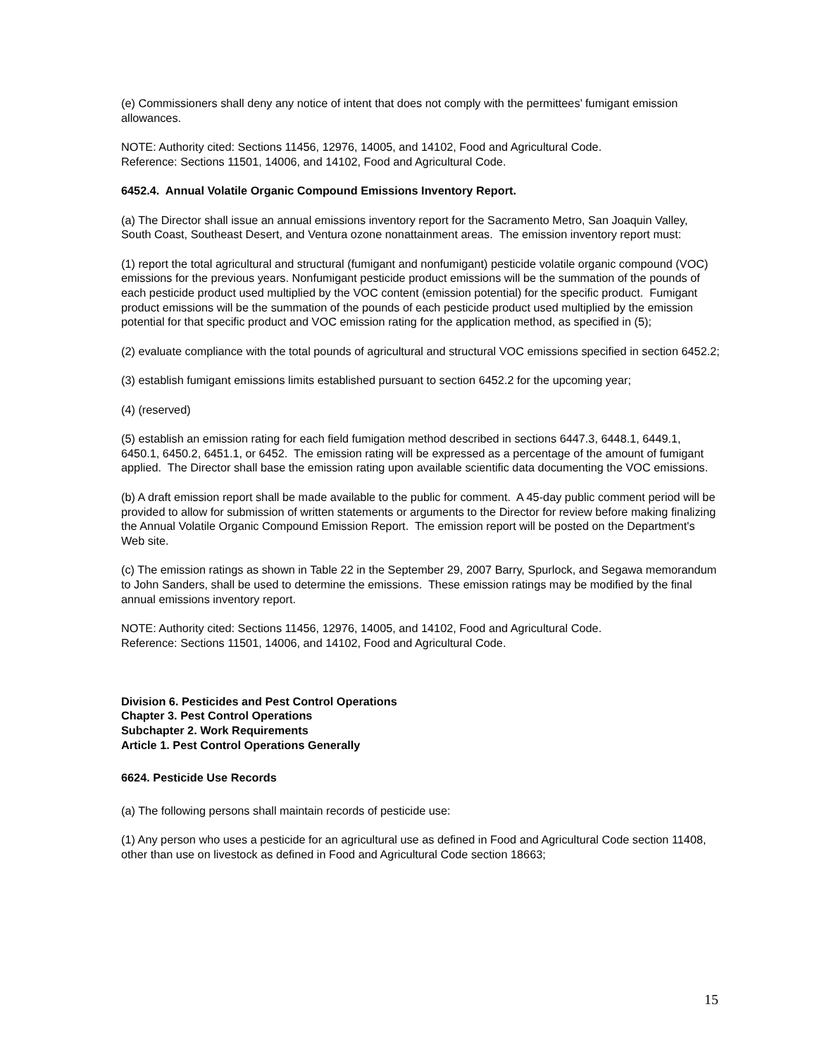(e) Commissioners shall deny any notice of intent that does not comply with the permittees’ fumigant emission allowances.
NOTE: Authority cited: Sections 11456, 12976, 14005, and 14102, Food and Agricultural Code.
Reference: Sections 11501, 14006, and 14102, Food and Agricultural Code.
6452.4. Annual Volatile Organic Compound Emissions Inventory Report.
(a) The Director shall issue an annual emissions inventory report for the Sacramento Metro, San Joaquin Valley, South Coast, Southeast Desert, and Ventura ozone nonattainment areas. The emission inventory report must:
(1) report the total agricultural and structural (fumigant and nonfumigant) pesticide volatile organic compound (VOC) emissions for the previous years. Nonfumigant pesticide product emissions will be the summation of the pounds of each pesticide product used multiplied by the VOC content (emission potential) for the specific product. Fumigant product emissions will be the summation of the pounds of each pesticide product used multiplied by the emission potential for that specific product and VOC emission rating for the application method, as specified in (5);
(2) evaluate compliance with the total pounds of agricultural and structural VOC emissions specified in section 6452.2;
(3) establish fumigant emissions limits established pursuant to section 6452.2 for the upcoming year;
(4) (reserved)
(5) establish an emission rating for each field fumigation method described in sections 6447.3, 6448.1, 6449.1, 6450.1, 6450.2, 6451.1, or 6452. The emission rating will be expressed as a percentage of the amount of fumigant applied. The Director shall base the emission rating upon available scientific data documenting the VOC emissions.
(b) A draft emission report shall be made available to the public for comment. A 45-day public comment period will be provided to allow for submission of written statements or arguments to the Director for review before making finalizing the Annual Volatile Organic Compound Emission Report. The emission report will be posted on the Department's Web site.
(c) The emission ratings as shown in Table 22 in the September 29, 2007 Barry, Spurlock, and Segawa memorandum to John Sanders, shall be used to determine the emissions. These emission ratings may be modified by the final annual emissions inventory report.
NOTE: Authority cited: Sections 11456, 12976, 14005, and 14102, Food and Agricultural Code.
Reference: Sections 11501, 14006, and 14102, Food and Agricultural Code.
Division 6. Pesticides and Pest Control Operations
Chapter 3. Pest Control Operations
Subchapter 2. Work Requirements
Article 1. Pest Control Operations Generally
6624. Pesticide Use Records
(a) The following persons shall maintain records of pesticide use:
(1) Any person who uses a pesticide for an agricultural use as defined in Food and Agricultural Code section 11408, other than use on livestock as defined in Food and Agricultural Code section 18663;
15